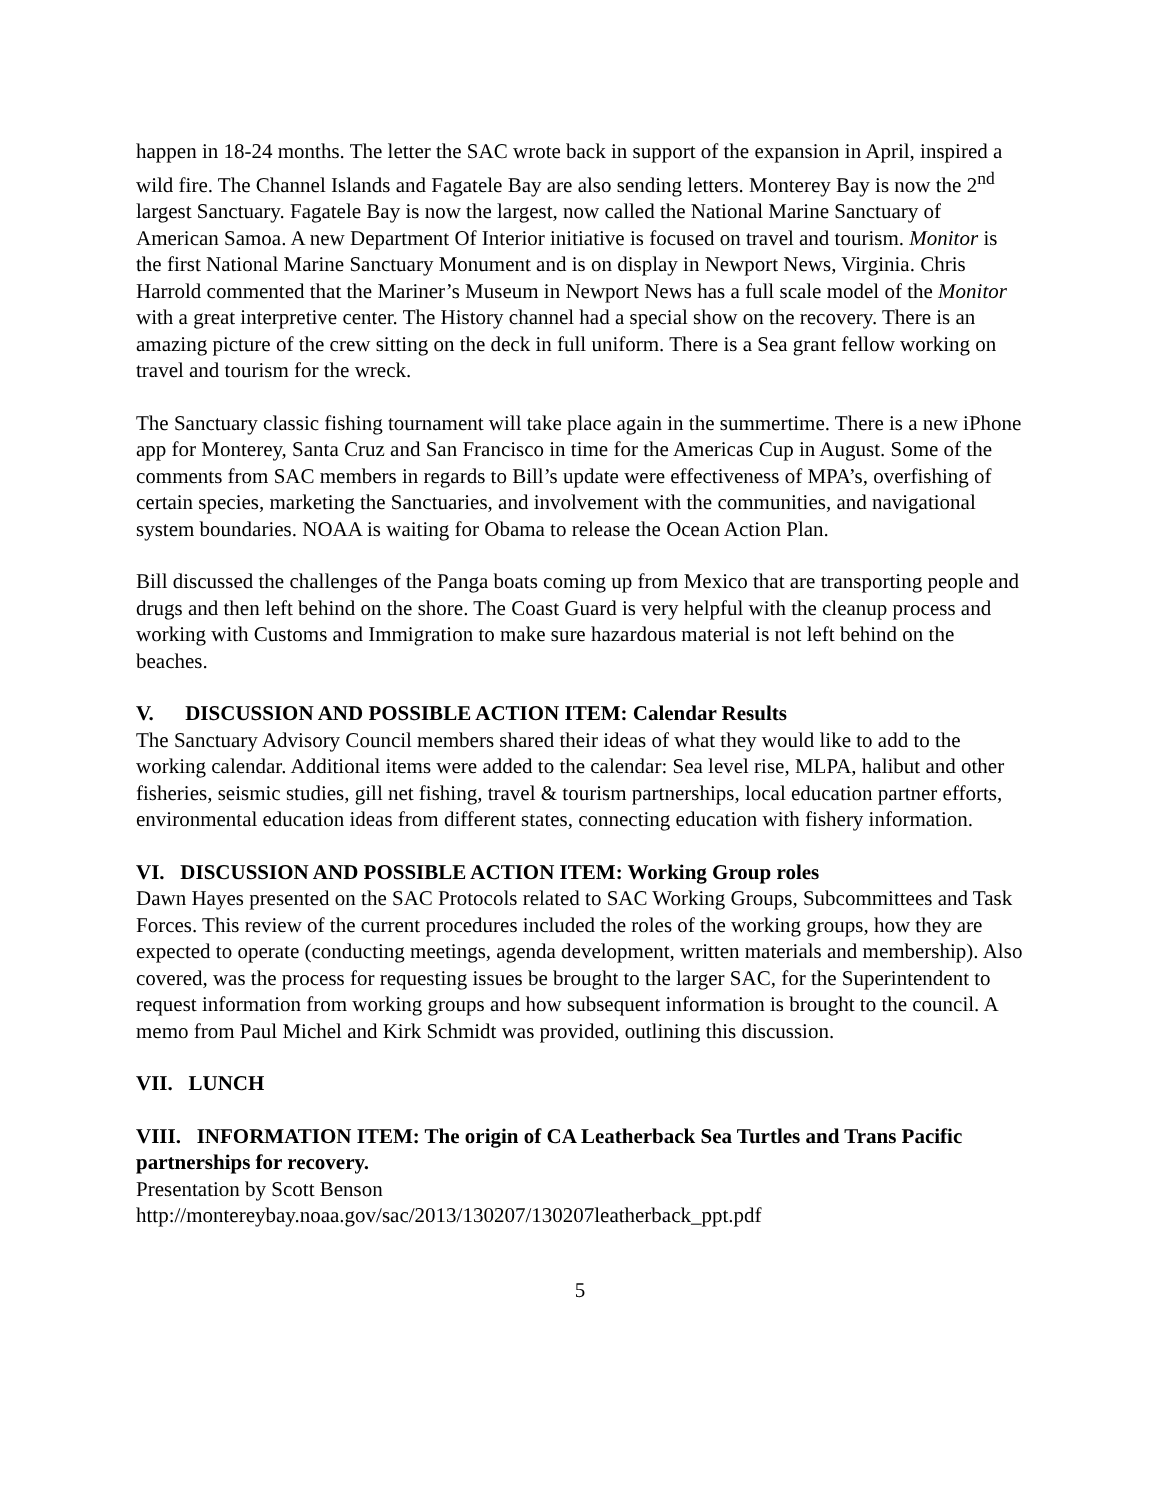happen in 18-24 months. The letter the SAC wrote back in support of the expansion in April, inspired a wild fire. The Channel Islands and Fagatele Bay are also sending letters. Monterey Bay is now the 2<sup>nd</sup> largest Sanctuary. Fagatele Bay is now the largest, now called the National Marine Sanctuary of American Samoa. A new Department Of Interior initiative is focused on travel and tourism. Monitor is the first National Marine Sanctuary Monument and is on display in Newport News, Virginia. Chris Harrold commented that the Mariner’s Museum in Newport News has a full scale model of the Monitor with a great interpretive center. The History channel had a special show on the recovery. There is an amazing picture of the crew sitting on the deck in full uniform. There is a Sea grant fellow working on travel and tourism for the wreck.
The Sanctuary classic fishing tournament will take place again in the summertime. There is a new iPhone app for Monterey, Santa Cruz and San Francisco in time for the Americas Cup in August. Some of the comments from SAC members in regards to Bill’s update were effectiveness of MPA’s, overfishing of certain species, marketing the Sanctuaries, and involvement with the communities, and navigational system boundaries. NOAA is waiting for Obama to release the Ocean Action Plan.
Bill discussed the challenges of the Panga boats coming up from Mexico that are transporting people and drugs and then left behind on the shore. The Coast Guard is very helpful with the cleanup process and working with Customs and Immigration to make sure hazardous material is not left behind on the beaches.
V. DISCUSSION AND POSSIBLE ACTION ITEM: Calendar Results
The Sanctuary Advisory Council members shared their ideas of what they would like to add to the working calendar. Additional items were added to the calendar: Sea level rise, MLPA, halibut and other fisheries, seismic studies, gill net fishing, travel & tourism partnerships, local education partner efforts, environmental education ideas from different states, connecting education with fishery information.
VI. DISCUSSION AND POSSIBLE ACTION ITEM: Working Group roles
Dawn Hayes presented on the SAC Protocols related to SAC Working Groups, Subcommittees and Task Forces. This review of the current procedures included the roles of the working groups, how they are expected to operate (conducting meetings, agenda development, written materials and membership). Also covered, was the process for requesting issues be brought to the larger SAC, for the Superintendent to request information from working groups and how subsequent information is brought to the council. A memo from Paul Michel and Kirk Schmidt was provided, outlining this discussion.
VII. LUNCH
VIII. INFORMATION ITEM: The origin of CA Leatherback Sea Turtles and Trans Pacific partnerships for recovery.
Presentation by Scott Benson
http://montereybay.noaa.gov/sac/2013/130207/130207leatherback_ppt.pdf
5